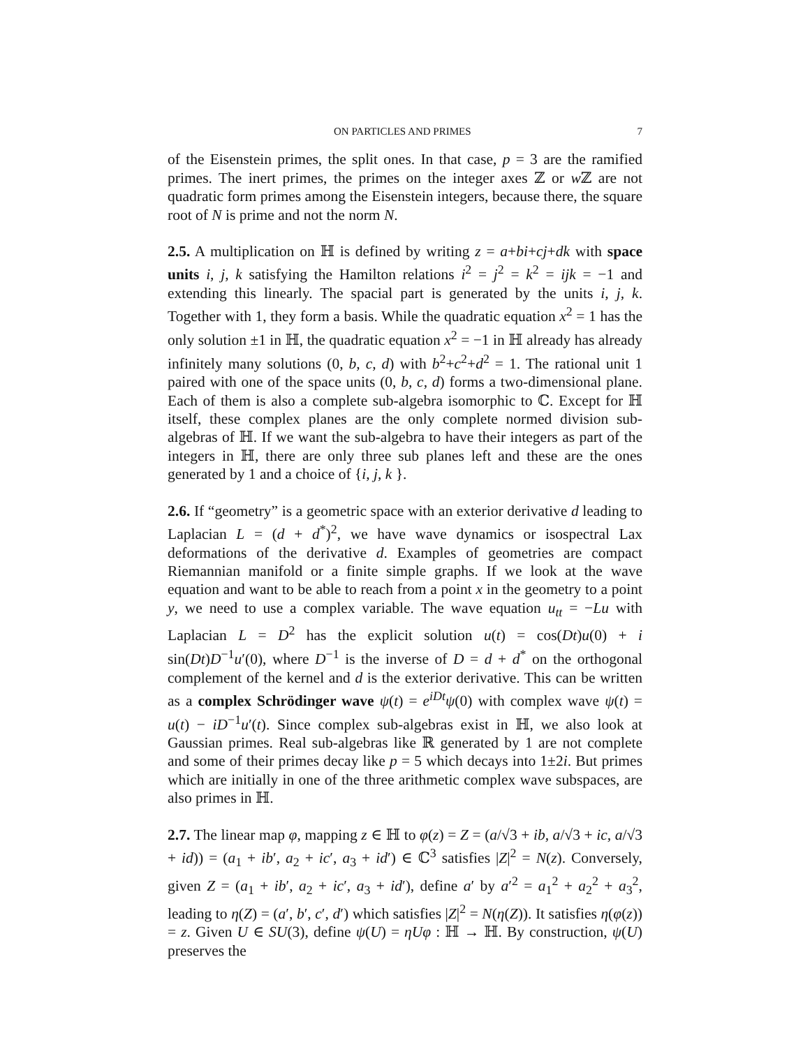ON PARTICLES AND PRIMES 7
of the Eisenstein primes, the split ones. In that case, p = 3 are the ramified primes. The inert primes, the primes on the integer axes ℤ or w ℤ are not quadratic form primes among the Eisenstein integers, because there, the square root of N is prime and not the norm N.
2.5. A multiplication on ℍ is defined by writing z = a+bi+cj+dk with space units i, j, k satisfying the Hamilton relations i<sup>2</sup> = j<sup>2</sup> = k<sup>2</sup> = ijk = −1 and extending this linearly. The spacial part is generated by the units i, j, k. Together with 1, they form a basis. While the quadratic equation x<sup>2</sup> = 1 has the only solution ±1 in ℍ, the quadratic equation x<sup>2</sup> = −1 in ℍ already has already infinitely many solutions (0, b, c, d) with b<sup>2</sup>+c<sup>2</sup>+d<sup>2</sup> = 1. The rational unit 1 paired with one of the space units (0, b, c, d) forms a two-dimensional plane. Each of them is also a complete sub-algebra isomorphic to ℂ. Except for ℍ itself, these complex planes are the only complete normed division sub-algebras of ℍ. If we want the sub-algebra to have their integers as part of the integers in ℍ, there are only three sub planes left and these are the ones generated by 1 and a choice of {i, j, k }.
2.6. If “geometry” is a geometric space with an exterior derivative d leading to Laplacian L = (d + d<sup>*</sup>)<sup>2</sup>, we have wave dynamics or isospectral Lax deformations of the derivative d. Examples of geometries are compact Riemannian manifold or a finite simple graphs. If we look at the wave equation and want to be able to reach from a point x in the geometry to a point y, we need to use a complex variable. The wave equation u<sub>tt</sub> = −Lu with Laplacian L = D<sup>2</sup> has the explicit solution u(t) = cos(Dt)u(0) + i sin(Dt)D<sup>−1</sup>u′(0), where D<sup>−1</sup> is the inverse of D = d + d<sup>*</sup> on the orthogonal complement of the kernel and d is the exterior derivative. This can be written as a complex Schrödinger wave ψ(t) = e<sup>iDt</sup>ψ(0) with complex wave ψ(t) = u(t) − iD<sup>−1</sup>u′(t). Since complex sub-algebras exist in ℍ, we also look at Gaussian primes. Real sub-algebras like ℝ generated by 1 are not complete and some of their primes decay like p = 5 which decays into 1±2i. But primes which are initially in one of the three arithmetic complex wave subspaces, are also primes in ℍ.
2.7. The linear map φ, mapping z ∈ ℍ to φ(z) = Z = (a/√3 + ib, a/√3 + ic, a/√3 + id)) = (a<sub>1</sub> + ib′, a<sub>2</sub> + ic′, a<sub>3</sub> + id′) ∈ ℂ<sup>3</sup> satisfies |Z|<sup>2</sup> = N(z). Conversely, given Z = (a<sub>1</sub> + ib′, a<sub>2</sub> + ic′, a<sub>3</sub> + id′), define a′ by a′<sup>2</sup> = a<sub>1</sub><sup>2</sup> + a<sub>2</sub><sup>2</sup> + a<sub>3</sub><sup>2</sup>, leading to η(Z) = (a′, b′, c′, d′) which satisfies |Z|<sup>2</sup> = N(η(Z)). It satisfies η(φ(z)) = z. Given U ∈ SU(3), define ψ(U) = ηUφ : ℍ → ℍ. By construction, ψ(U) preserves the